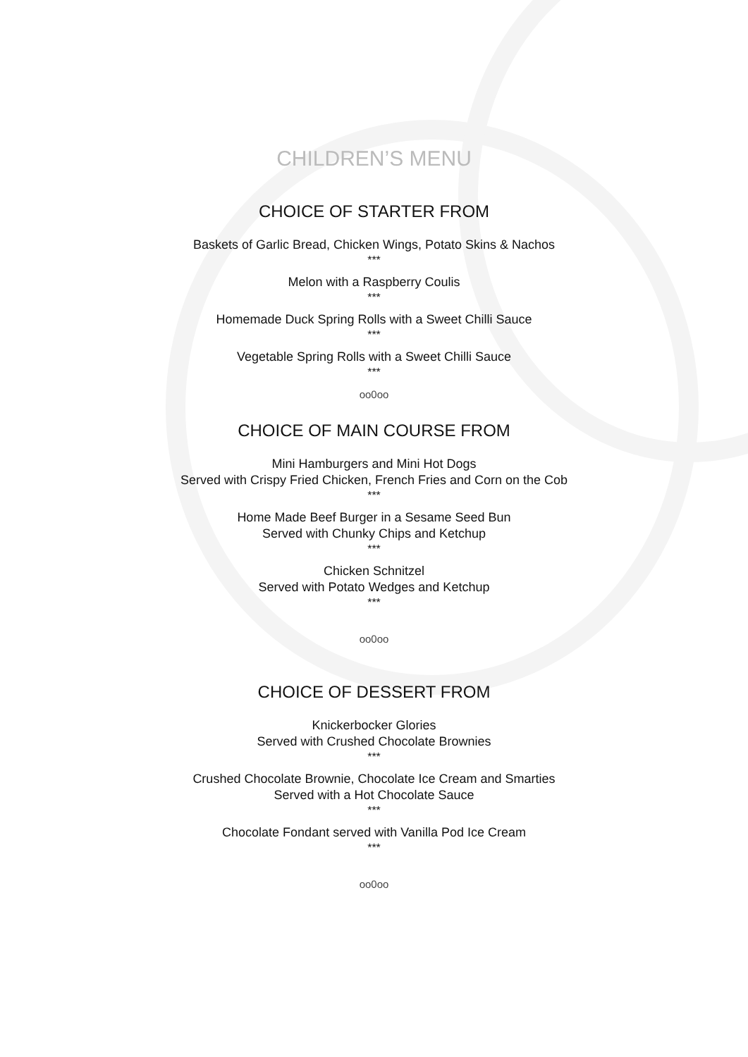CHILDREN’S MENU
CHOICE OF STARTER FROM
Baskets of Garlic Bread, Chicken Wings, Potato Skins & Nachos
***
Melon with a Raspberry Coulis
***
Homemade Duck Spring Rolls with a Sweet Chilli Sauce
***
Vegetable Spring Rolls with a Sweet Chilli Sauce
***
oo0oo
CHOICE OF MAIN COURSE FROM
Mini Hamburgers and Mini Hot Dogs
Served with Crispy Fried Chicken, French Fries and Corn on the Cob
***
Home Made Beef Burger in a Sesame Seed Bun
Served with Chunky Chips and Ketchup
***
Chicken Schnitzel
Served with Potato Wedges and Ketchup
***
oo0oo
CHOICE OF DESSERT FROM
Knickerbocker Glories
Served with Crushed Chocolate Brownies
***
Crushed Chocolate Brownie, Chocolate Ice Cream and Smarties
Served with a Hot Chocolate Sauce
***
Chocolate Fondant served with Vanilla Pod Ice Cream
***
oo0oo